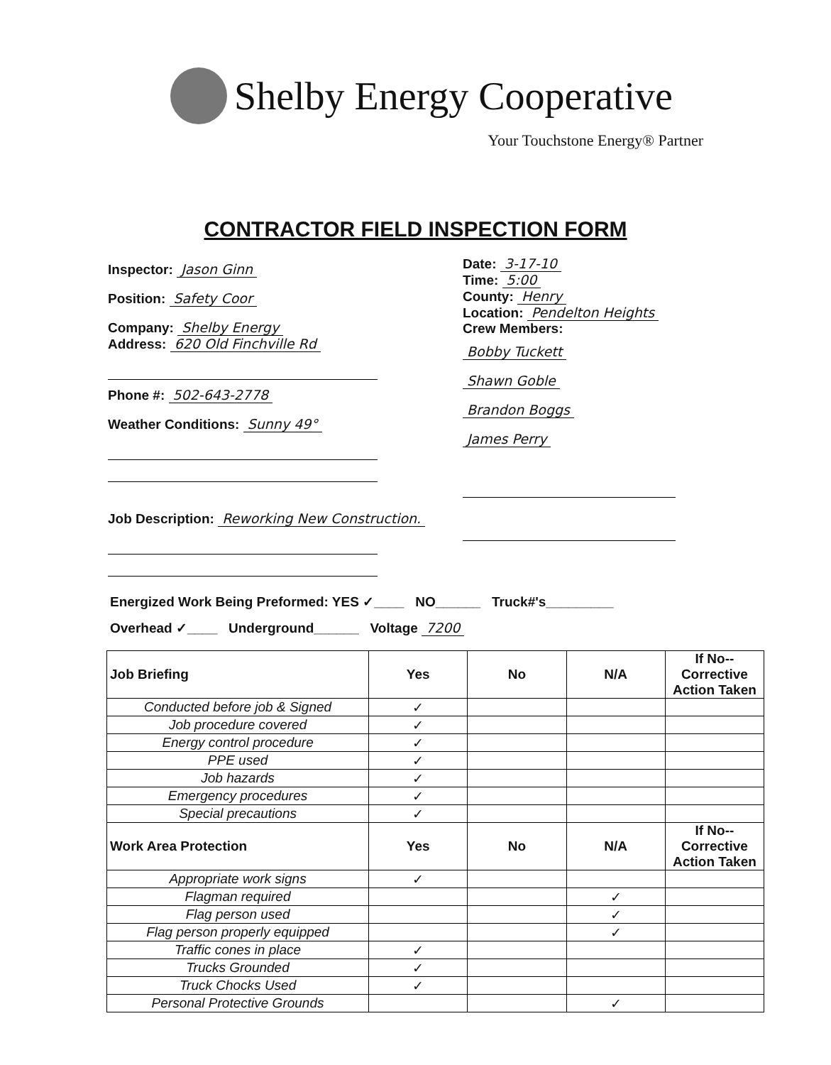Shelby Energy Cooperative
Your Touchstone Energy® Partner
CONTRACTOR FIELD INSPECTION FORM
Inspector: Jason Ginn
Position: Safety Coor
Company: Shelby Energy
Address: 620 Old Finchville Rd
Phone #: 502-643-2778
Weather Conditions: Sunny 49°
Job Description: Reworking New Construction.
Date: 3-17-10
Time: 5:00
County: Henry
Location: Pendelton Heights
Crew Members:
Bobby Tuckett
Shawn Goble
Brandon Boggs
James Perry
Energized Work Being Preformed: YES ✓____ NO______ Truck#'s_________
Overhead ✓____ Underground______ Voltage 7200
| Job Briefing | Yes | No | N/A | If No--Corrective Action Taken |
| --- | --- | --- | --- | --- |
| Conducted before job & Signed | ✓ | | | |
| Job procedure covered | ✓ | | | |
| Energy control procedure | ✓ | | | |
| PPE used | ✓ | | | |
| Job hazards | ✓ | | | |
| Emergency procedures | ✓ | | | |
| Special precautions | ✓ | | | |
| Work Area Protection | Yes | No | N/A | If No--Corrective Action Taken |
| Appropriate work signs | ✓ | | | |
| Flagman required | | | ✓ | |
| Flag person used | | | ✓ | |
| Flag person properly equipped | | | ✓ | |
| Traffic cones in place | ✓ | | | |
| Trucks Grounded | ✓ | | | |
| Truck Chocks Used | ✓ | | | |
| Personal Protective Grounds | | | ✓ | |